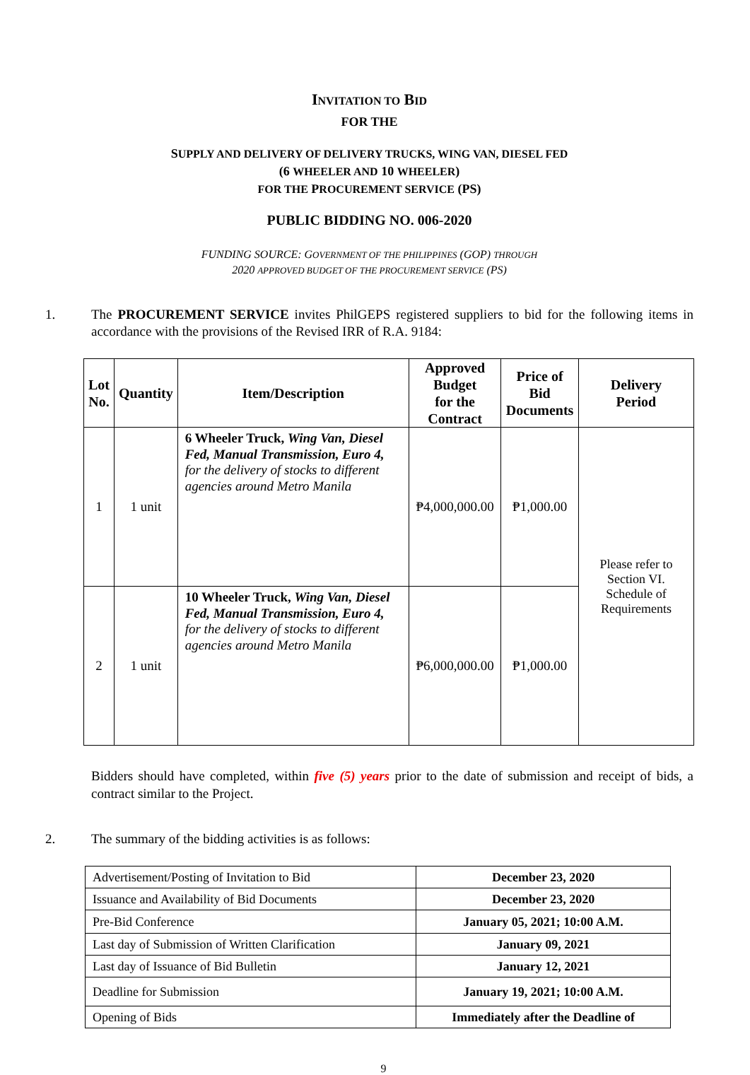INVITATION TO BID
FOR THE
SUPPLY AND DELIVERY OF DELIVERY TRUCKS, WING VAN, DIESEL FED
(6 WHEELER AND 10 WHEELER)
FOR THE PROCUREMENT SERVICE (PS)
PUBLIC BIDDING NO. 006-2020
FUNDING SOURCE: GOVERNMENT OF THE PHILIPPINES (GOP) THROUGH
2020 APPROVED BUDGET OF THE PROCUREMENT SERVICE (PS)
1. The PROCUREMENT SERVICE invites PhilGEPS registered suppliers to bid for the following items in accordance with the provisions of the Revised IRR of R.A. 9184:
| Lot No. | Quantity | Item/Description | Approved Budget for the Contract | Price of Bid Documents | Delivery Period |
| --- | --- | --- | --- | --- | --- |
| 1 | 1 unit | 6 Wheeler Truck, Wing Van, Diesel Fed, Manual Transmission, Euro 4, for the delivery of stocks to different agencies around Metro Manila | ₱4,000,000.00 | ₱1,000.00 | Please refer to Section VI. Schedule of Requirements |
| 2 | 1 unit | 10 Wheeler Truck, Wing Van, Diesel Fed, Manual Transmission, Euro 4, for the delivery of stocks to different agencies around Metro Manila | ₱6,000,000.00 | ₱1,000.00 | |
Bidders should have completed, within five (5) years prior to the date of submission and receipt of bids, a contract similar to the Project.
2. The summary of the bidding activities is as follows:
| Advertisement/Posting of Invitation to Bid | December 23, 2020 |
| Issuance and Availability of Bid Documents | December 23, 2020 |
| Pre-Bid Conference | January 05, 2021; 10:00 A.M. |
| Last day of Submission of Written Clarification | January 09, 2021 |
| Last day of Issuance of Bid Bulletin | January 12, 2021 |
| Deadline for Submission | January 19, 2021; 10:00 A.M. |
| Opening of Bids | Immediately after the Deadline of |
9